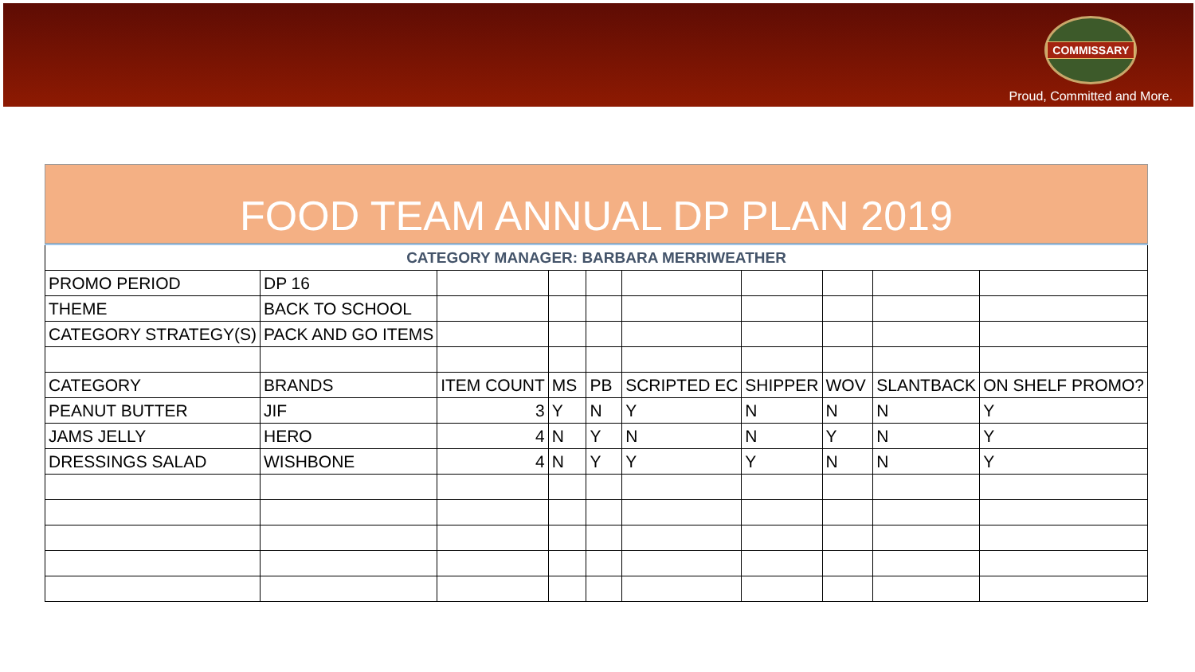COMMISSARY
Proud, Committed and More.
FOOD TEAM ANNUAL DP PLAN 2019
| CATEGORY MANAGER: BARBARA MERRIWEATHER | | | | | | | | | |
| PROMO PERIOD | DP 16 | | | | | | | | |
| THEME | BACK TO SCHOOL | | | | | | | | |
| CATEGORY STRATEGY(S) | PACK AND GO ITEMS | | | | | | | | |
| CATEGORY | BRANDS | ITEM COUNT | MS | PB | SCRIPTED EC | SHIPPER | WOV | SLANTBACK | ON SHELF PROMO? |
| PEANUT BUTTER | JIF | 3 | Y | N | Y | N | N | N | Y |
| JAMS JELLY | HERO | 4 | N | Y | N | N | Y | N | Y |
| DRESSINGS SALAD | WISHBONE | 4 | N | Y | Y | Y | N | N | Y |